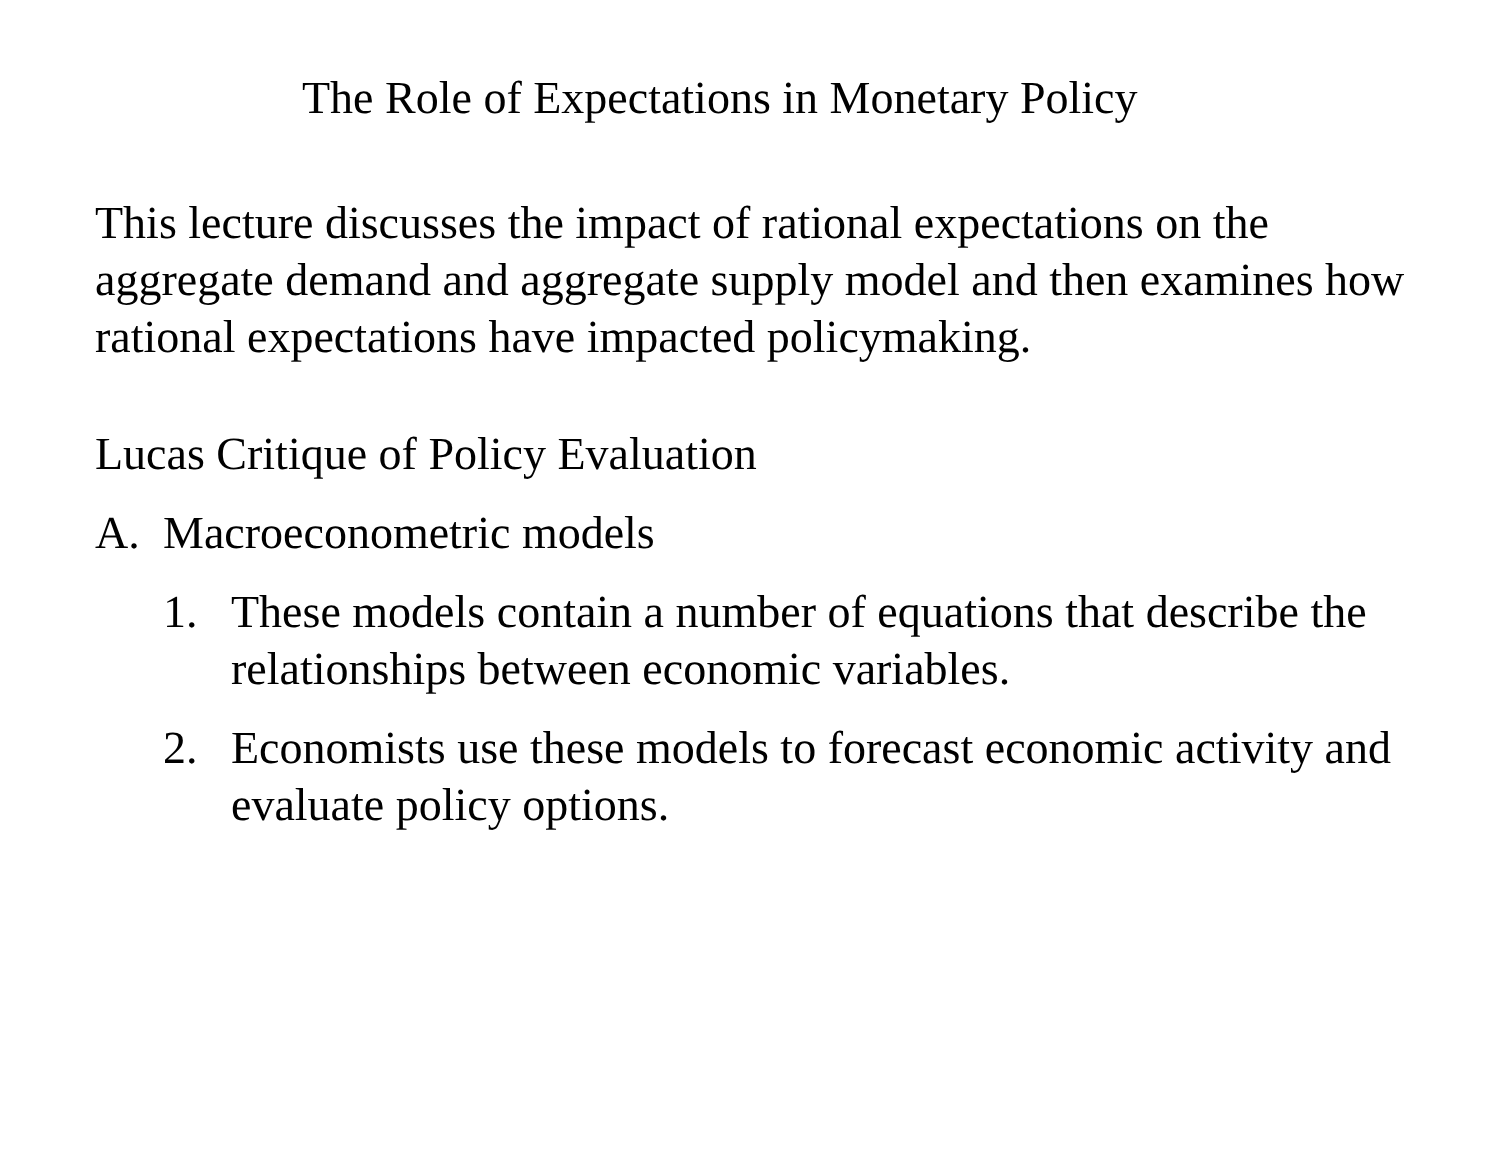The Role of Expectations in Monetary Policy
This lecture discusses the impact of rational expectations on the aggregate demand and aggregate supply model and then examines how rational expectations have impacted policymaking.
Lucas Critique of Policy Evaluation
A. Macroeconometric models
1. These models contain a number of equations that describe the relationships between economic variables.
2. Economists use these models to forecast economic activity and evaluate policy options.